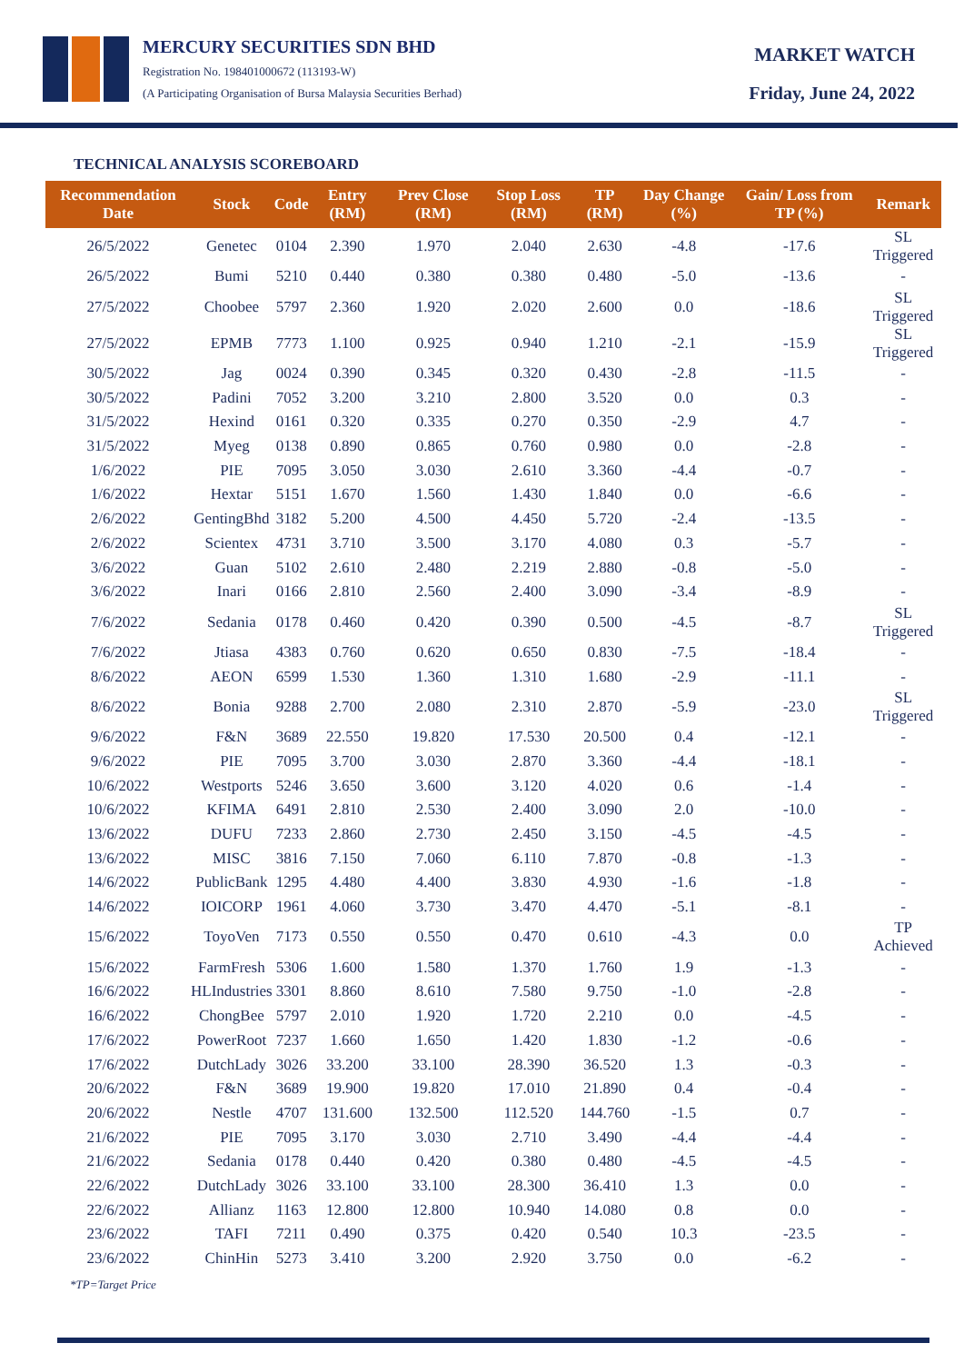MERCURY SECURITIES SDN BHD
Registration No. 198401000672 (113193-W)
(A Participating Organisation of Bursa Malaysia Securities Berhad)
MARKET WATCH
Friday, June 24, 2022
TECHNICAL ANALYSIS SCOREBOARD
| Recommendation Date | Stock | Code | Entry (RM) | Prev Close (RM) | Stop Loss (RM) | TP (RM) | Day Change (%) | Gain/ Loss from TP (%) | Remark |
| --- | --- | --- | --- | --- | --- | --- | --- | --- | --- |
| 26/5/2022 | Genetec | 0104 | 2.390 | 1.970 | 2.040 | 2.630 | -4.8 | -17.6 | SL Triggered |
| 26/5/2022 | Bumi | 5210 | 0.440 | 0.380 | 0.380 | 0.480 | -5.0 | -13.6 | - |
| 27/5/2022 | Choobee | 5797 | 2.360 | 1.920 | 2.020 | 2.600 | 0.0 | -18.6 | SL Triggered |
| 27/5/2022 | EPMB | 7773 | 1.100 | 0.925 | 0.940 | 1.210 | -2.1 | -15.9 | SL Triggered |
| 30/5/2022 | Jag | 0024 | 0.390 | 0.345 | 0.320 | 0.430 | -2.8 | -11.5 | - |
| 30/5/2022 | Padini | 7052 | 3.200 | 3.210 | 2.800 | 3.520 | 0.0 | 0.3 | - |
| 31/5/2022 | Hexind | 0161 | 0.320 | 0.335 | 0.270 | 0.350 | -2.9 | 4.7 | - |
| 31/5/2022 | Myeg | 0138 | 0.890 | 0.865 | 0.760 | 0.980 | 0.0 | -2.8 | - |
| 1/6/2022 | PIE | 7095 | 3.050 | 3.030 | 2.610 | 3.360 | -4.4 | -0.7 | - |
| 1/6/2022 | Hextar | 5151 | 1.670 | 1.560 | 1.430 | 1.840 | 0.0 | -6.6 | - |
| 2/6/2022 | GentingBhd | 3182 | 5.200 | 4.500 | 4.450 | 5.720 | -2.4 | -13.5 | - |
| 2/6/2022 | Scientex | 4731 | 3.710 | 3.500 | 3.170 | 4.080 | 0.3 | -5.7 | - |
| 3/6/2022 | Guan | 5102 | 2.610 | 2.480 | 2.219 | 2.880 | -0.8 | -5.0 | - |
| 3/6/2022 | Inari | 0166 | 2.810 | 2.560 | 2.400 | 3.090 | -3.4 | -8.9 | - |
| 7/6/2022 | Sedania | 0178 | 0.460 | 0.420 | 0.390 | 0.500 | -4.5 | -8.7 | SL Triggered |
| 7/6/2022 | Jtiasa | 4383 | 0.760 | 0.620 | 0.650 | 0.830 | -7.5 | -18.4 | - |
| 8/6/2022 | AEON | 6599 | 1.530 | 1.360 | 1.310 | 1.680 | -2.9 | -11.1 | - |
| 8/6/2022 | Bonia | 9288 | 2.700 | 2.080 | 2.310 | 2.870 | -5.9 | -23.0 | SL Triggered |
| 9/6/2022 | F&N | 3689 | 22.550 | 19.820 | 17.530 | 20.500 | 0.4 | -12.1 | - |
| 9/6/2022 | PIE | 7095 | 3.700 | 3.030 | 2.870 | 3.360 | -4.4 | -18.1 | - |
| 10/6/2022 | Westports | 5246 | 3.650 | 3.600 | 3.120 | 4.020 | 0.6 | -1.4 | - |
| 10/6/2022 | KFIMA | 6491 | 2.810 | 2.530 | 2.400 | 3.090 | 2.0 | -10.0 | - |
| 13/6/2022 | DUFU | 7233 | 2.860 | 2.730 | 2.450 | 3.150 | -4.5 | -4.5 | - |
| 13/6/2022 | MISC | 3816 | 7.150 | 7.060 | 6.110 | 7.870 | -0.8 | -1.3 | - |
| 14/6/2022 | PublicBank | 1295 | 4.480 | 4.400 | 3.830 | 4.930 | -1.6 | -1.8 | - |
| 14/6/2022 | IOICORP | 1961 | 4.060 | 3.730 | 3.470 | 4.470 | -5.1 | -8.1 | - |
| 15/6/2022 | ToyoVen | 7173 | 0.550 | 0.550 | 0.470 | 0.610 | -4.3 | 0.0 | TP Achieved |
| 15/6/2022 | FarmFresh | 5306 | 1.600 | 1.580 | 1.370 | 1.760 | 1.9 | -1.3 | - |
| 16/6/2022 | HLIndustries | 3301 | 8.860 | 8.610 | 7.580 | 9.750 | -1.0 | -2.8 | - |
| 16/6/2022 | ChongBee | 5797 | 2.010 | 1.920 | 1.720 | 2.210 | 0.0 | -4.5 | - |
| 17/6/2022 | PowerRoot | 7237 | 1.660 | 1.650 | 1.420 | 1.830 | -1.2 | -0.6 | - |
| 17/6/2022 | DutchLady | 3026 | 33.200 | 33.100 | 28.390 | 36.520 | 1.3 | -0.3 | - |
| 20/6/2022 | F&N | 3689 | 19.900 | 19.820 | 17.010 | 21.890 | 0.4 | -0.4 | - |
| 20/6/2022 | Nestle | 4707 | 131.600 | 132.500 | 112.520 | 144.760 | -1.5 | 0.7 | - |
| 21/6/2022 | PIE | 7095 | 3.170 | 3.030 | 2.710 | 3.490 | -4.4 | -4.4 | - |
| 21/6/2022 | Sedania | 0178 | 0.440 | 0.420 | 0.380 | 0.480 | -4.5 | -4.5 | - |
| 22/6/2022 | DutchLady | 3026 | 33.100 | 33.100 | 28.300 | 36.410 | 1.3 | 0.0 | - |
| 22/6/2022 | Allianz | 1163 | 12.800 | 12.800 | 10.940 | 14.080 | 0.8 | 0.0 | - |
| 23/6/2022 | TAFI | 7211 | 0.490 | 0.375 | 0.420 | 0.540 | 10.3 | -23.5 | - |
| 23/6/2022 | ChinHin | 5273 | 3.410 | 3.200 | 2.920 | 3.750 | 0.0 | -6.2 | - |
*TP=Target Price